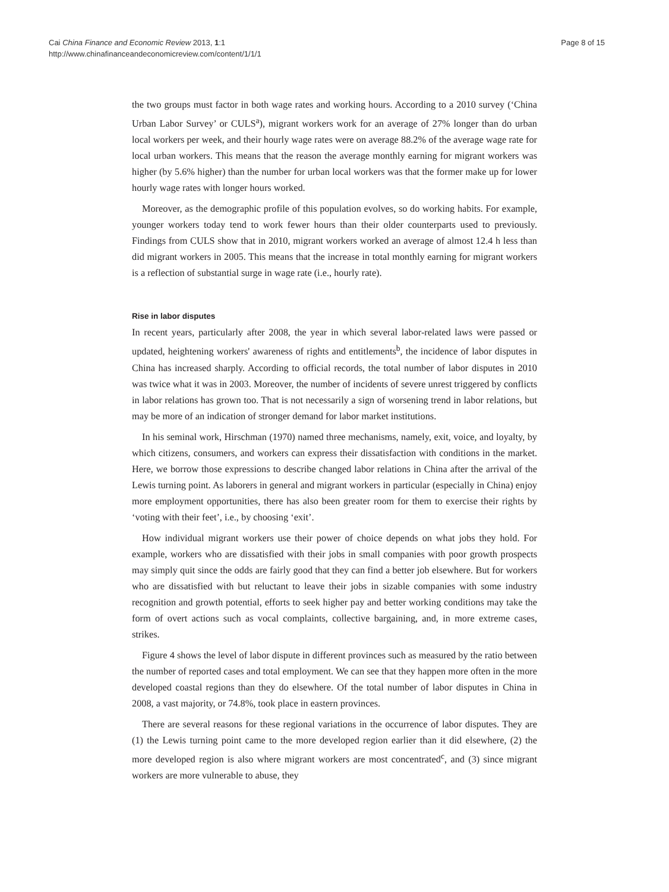Cai China Finance and Economic Review 2013, 1:1
http://www.chinafinanceandeconomicreview.com/content/1/1/1
Page 8 of 15
the two groups must factor in both wage rates and working hours. According to a 2010 survey (‘China Urban Labor Survey’ or CULS<sup>a</sup>), migrant workers work for an average of 27% longer than do urban local workers per week, and their hourly wage rates were on average 88.2% of the average wage rate for local urban workers. This means that the reason the average monthly earning for migrant workers was higher (by 5.6% higher) than the number for urban local workers was that the former make up for lower hourly wage rates with longer hours worked.
Moreover, as the demographic profile of this population evolves, so do working habits. For example, younger workers today tend to work fewer hours than their older counterparts used to previously. Findings from CULS show that in 2010, migrant workers worked an average of almost 12.4 h less than did migrant workers in 2005. This means that the increase in total monthly earning for migrant workers is a reflection of substantial surge in wage rate (i.e., hourly rate).
Rise in labor disputes
In recent years, particularly after 2008, the year in which several labor-related laws were passed or updated, heightening workers' awareness of rights and entitlements<sup>b</sup>, the incidence of labor disputes in China has increased sharply. According to official records, the total number of labor disputes in 2010 was twice what it was in 2003. Moreover, the number of incidents of severe unrest triggered by conflicts in labor relations has grown too. That is not necessarily a sign of worsening trend in labor relations, but may be more of an indication of stronger demand for labor market institutions.
In his seminal work, Hirschman (1970) named three mechanisms, namely, exit, voice, and loyalty, by which citizens, consumers, and workers can express their dissatisfaction with conditions in the market. Here, we borrow those expressions to describe changed labor relations in China after the arrival of the Lewis turning point. As laborers in general and migrant workers in particular (especially in China) enjoy more employment opportunities, there has also been greater room for them to exercise their rights by ‘voting with their feet’, i.e., by choosing ‘exit’.
How individual migrant workers use their power of choice depends on what jobs they hold. For example, workers who are dissatisfied with their jobs in small companies with poor growth prospects may simply quit since the odds are fairly good that they can find a better job elsewhere. But for workers who are dissatisfied with but reluctant to leave their jobs in sizable companies with some industry recognition and growth potential, efforts to seek higher pay and better working conditions may take the form of overt actions such as vocal complaints, collective bargaining, and, in more extreme cases, strikes.
Figure 4 shows the level of labor dispute in different provinces such as measured by the ratio between the number of reported cases and total employment. We can see that they happen more often in the more developed coastal regions than they do elsewhere. Of the total number of labor disputes in China in 2008, a vast majority, or 74.8%, took place in eastern provinces.
There are several reasons for these regional variations in the occurrence of labor disputes. They are (1) the Lewis turning point came to the more developed region earlier than it did elsewhere, (2) the more developed region is also where migrant workers are most concentrated<sup>c</sup>, and (3) since migrant workers are more vulnerable to abuse, they